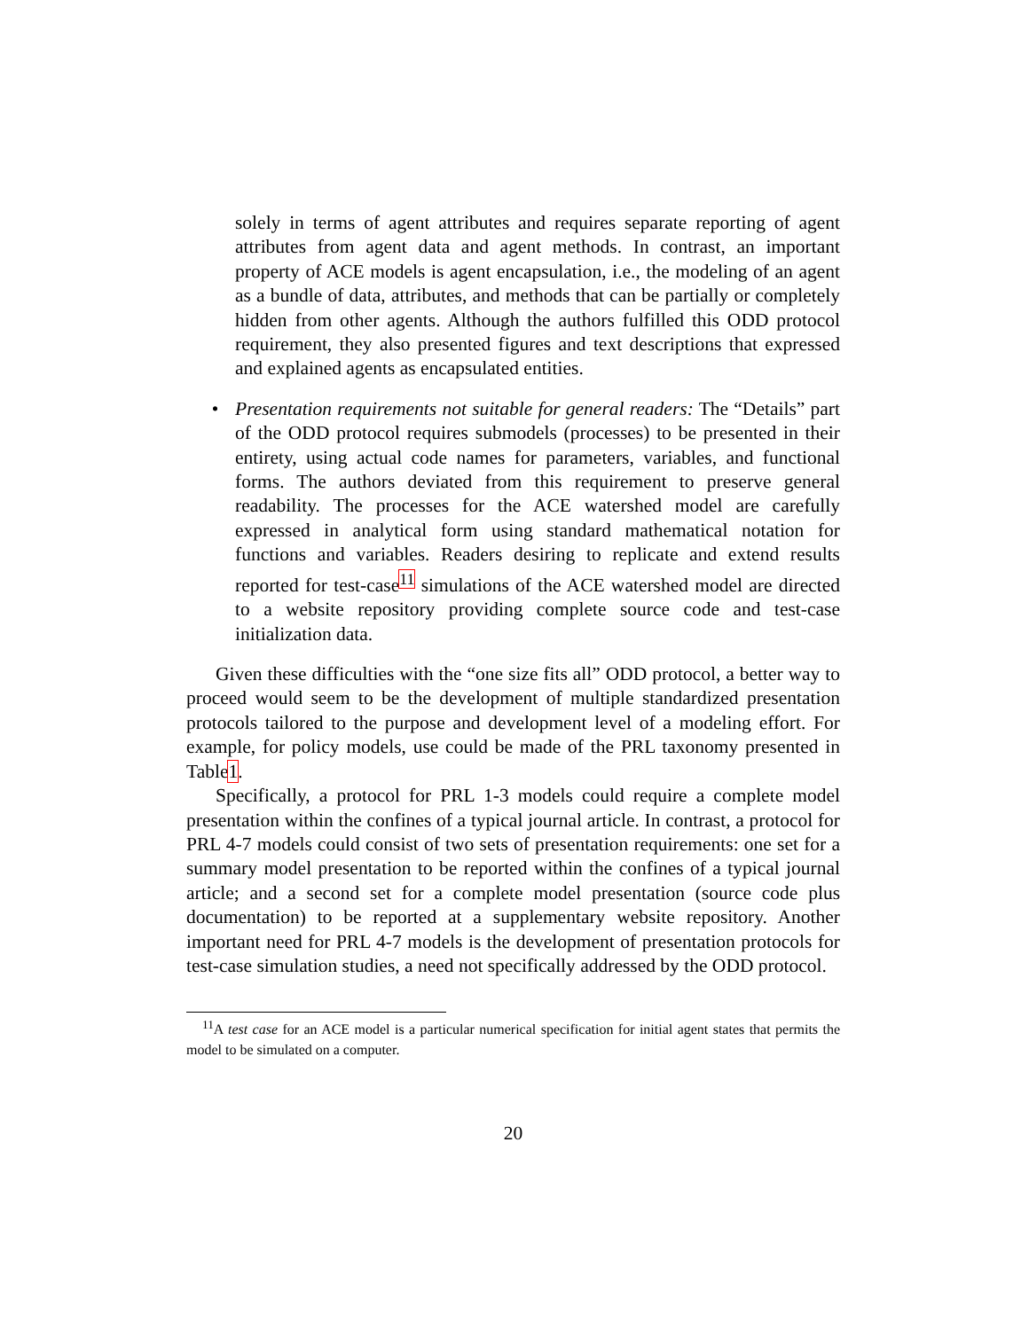solely in terms of agent attributes and requires separate reporting of agent attributes from agent data and agent methods. In contrast, an important property of ACE models is agent encapsulation, i.e., the modeling of an agent as a bundle of data, attributes, and methods that can be partially or completely hidden from other agents. Although the authors fulfilled this ODD protocol requirement, they also presented figures and text descriptions that expressed and explained agents as encapsulated entities.
• Presentation requirements not suitable for general readers: The “Details” part of the ODD protocol requires submodels (processes) to be presented in their entirety, using actual code names for parameters, variables, and functional forms. The authors deviated from this requirement to preserve general readability. The processes for the ACE watershed model are carefully expressed in analytical form using standard mathematical notation for functions and variables. Readers desiring to replicate and extend results reported for test-case<sup>11</sup> simulations of the ACE watershed model are directed to a website repository providing complete source code and test-case initialization data.
Given these difficulties with the “one size fits all” ODD protocol, a better way to proceed would seem to be the development of multiple standardized presentation protocols tailored to the purpose and development level of a modeling effort. For example, for policy models, use could be made of the PRL taxonomy presented in Table1.
Specifically, a protocol for PRL 1-3 models could require a complete model presentation within the confines of a typical journal article. In contrast, a protocol for PRL 4-7 models could consist of two sets of presentation requirements: one set for a summary model presentation to be reported within the confines of a typical journal article; and a second set for a complete model presentation (source code plus documentation) to be reported at a supplementary website repository. Another important need for PRL 4-7 models is the development of presentation protocols for test-case simulation studies, a need not specifically addressed by the ODD protocol.
<sup>11</sup> A test case for an ACE model is a particular numerical specification for initial agent states that permits the model to be simulated on a computer.
20